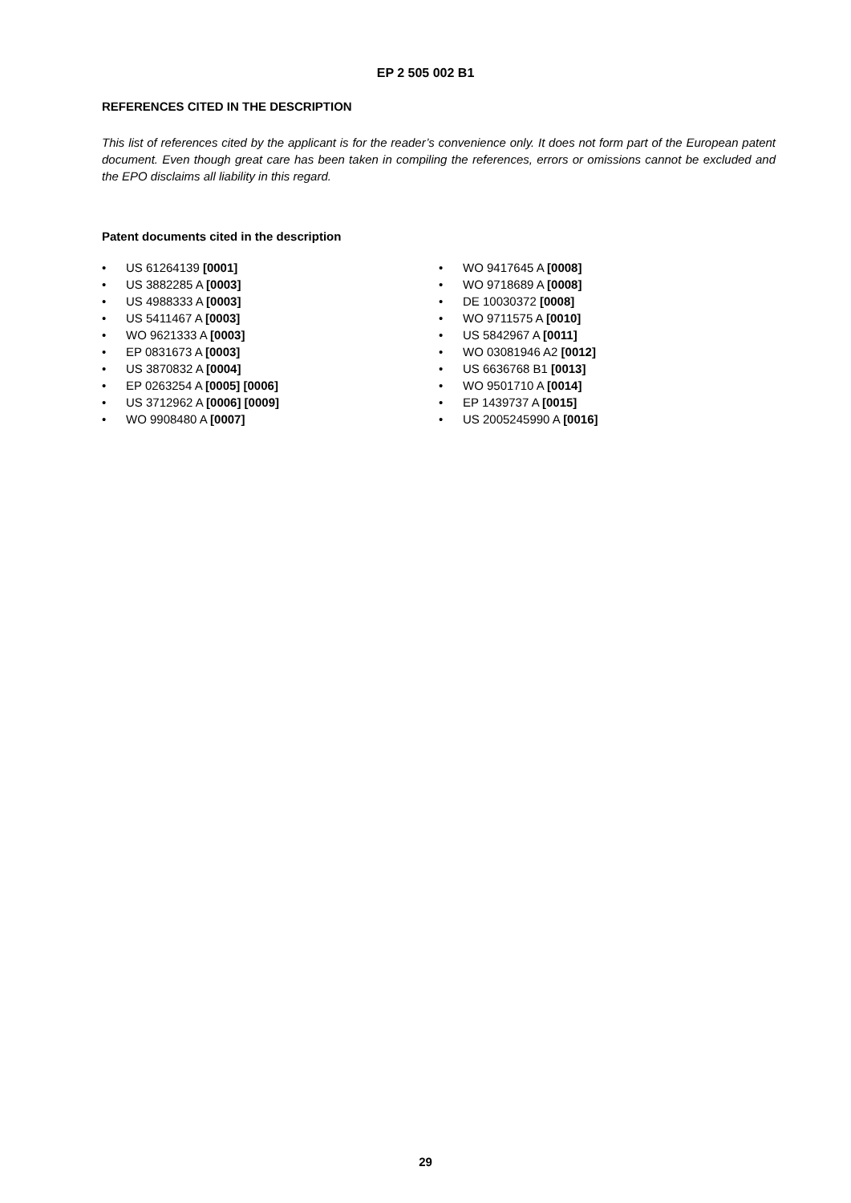EP 2 505 002 B1
REFERENCES CITED IN THE DESCRIPTION
This list of references cited by the applicant is for the reader’s convenience only. It does not form part of the European patent document. Even though great care has been taken in compiling the references, errors or omissions cannot be excluded and the EPO disclaims all liability in this regard.
Patent documents cited in the description
• US 61264139 [0001]
• US 3882285 A [0003]
• US 4988333 A [0003]
• US 5411467 A [0003]
• WO 9621333 A [0003]
• EP 0831673 A [0003]
• US 3870832 A [0004]
• EP 0263254 A [0005] [0006]
• US 3712962 A [0006] [0009]
• WO 9908480 A [0007]
• WO 9417645 A [0008]
• WO 9718689 A [0008]
• DE 10030372 [0008]
• WO 9711575 A [0010]
• US 5842967 A [0011]
• WO 03081946 A2 [0012]
• US 6636768 B1 [0013]
• WO 9501710 A [0014]
• EP 1439737 A [0015]
• US 2005245990 A [0016]
29